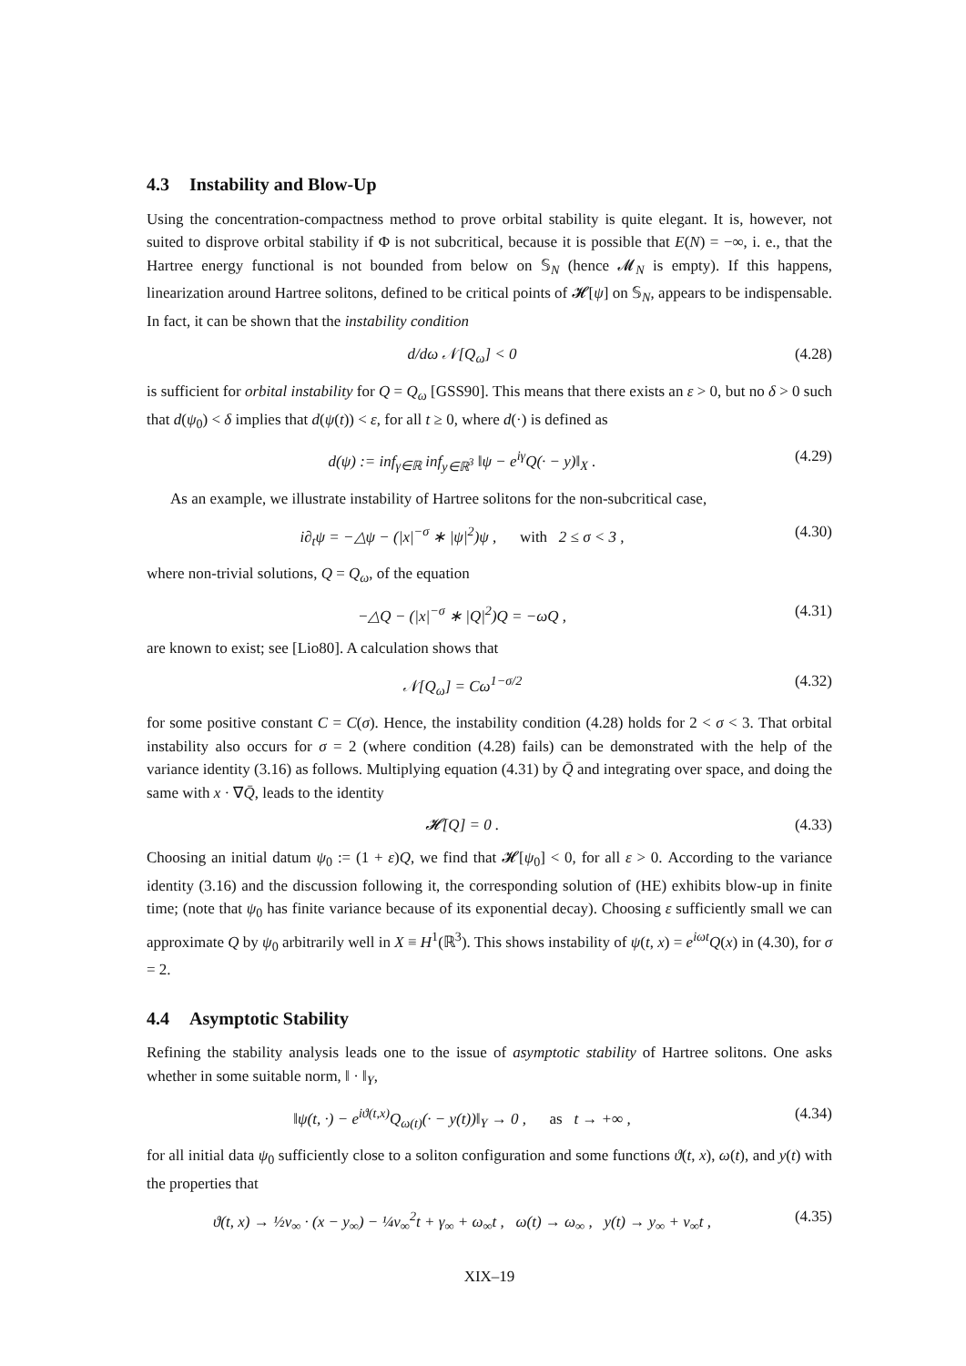4.3 Instability and Blow-Up
Using the concentration-compactness method to prove orbital stability is quite elegant. It is, however, not suited to disprove orbital stability if Φ is not subcritical, because it is possible that E(N) = −∞, i. e., that the Hartree energy functional is not bounded from below on 𝕊<sub>N</sub> (hence 𝓜<sub>N</sub> is empty). If this happens, linearization around Hartree solitons, defined to be critical points of 𝓗[ψ] on 𝕊<sub>N</sub>, appears to be indispensable. In fact, it can be shown that the instability condition
d/dω 𝒩[Q<sub>ω</sub>] < 0 (4.28)
is sufficient for orbital instability for Q = Q<sub>ω</sub> [GSS90]. This means that there exists an ε > 0, but no δ > 0 such that d(ψ<sub>0</sub>) < δ implies that d(ψ(t)) < ε, for all t ≥ 0, where d(·) is defined as
d(ψ) := inf<sub>γ∈ℝ</sub> inf<sub>y∈ℝ<sup>3</sup></sub> ‖ψ − e<sup>iγ</sup>Q(· − y)‖<sub>X</sub> .
(4.29)
As an example, we illustrate instability of Hartree solitons for the non-subcritical case,
i∂<sub>t</sub>ψ = −△ψ − (|x|<sup>−σ</sup> ∗ |ψ|<sup>2</sup>)ψ , with 2 ≤ σ < 3 ,
(4.30)
where non-trivial solutions, Q = Q<sub>ω</sub>, of the equation
−△Q − (|x|<sup>−σ</sup> ∗ |Q|<sup>2</sup>)Q = −ωQ , (4.31)
are known to exist; see [Lio80]. A calculation shows that
𝒩[Q<sub>ω</sub>] = Cω<sup>1−σ/2</sup> (4.32)
for some positive constant C = C(σ). Hence, the instability condition (4.28) holds for 2 < σ < 3. That orbital instability also occurs for σ = 2 (where condition (4.28) fails) can be demonstrated with the help of the variance identity (3.16) as follows. Multiplying equation (4.31) by Q̄ and integrating over space, and doing the same with x · ∇Q̄, leads to the identity
𝓗[Q] = 0 . (4.33)
Choosing an initial datum ψ<sub>0</sub> := (1 + ε)Q, we find that 𝓗[ψ<sub>0</sub>] < 0, for all ε > 0. According to the variance identity (3.16) and the discussion following it, the corresponding solution of (HE) exhibits blow-up in finite time; (note that ψ<sub>0</sub> has finite variance because of its exponential decay). Choosing ε sufficiently small we can approximate Q by ψ<sub>0</sub> arbitrarily well in X ≡ H<sup>1</sup>(ℝ<sup>3</sup>). This shows instability of ψ(t, x) = e<sup>iωt</sup>Q(x) in (4.30), for σ = 2.
4.4 Asymptotic Stability
Refining the stability analysis leads one to the issue of asymptotic stability of Hartree solitons. One asks whether in some suitable norm, ‖ · ‖<sub>Y</sub>,
‖ψ(t, ·) − e<sup>iϑ(t,x)</sup>Q<sub>ω(t)</sub>(· − y(t))‖<sub>Y</sub> → 0 , as t → +∞ ,
(4.34)
for all initial data ψ<sub>0</sub> sufficiently close to a soliton configuration and some functions ϑ(t, x), ω(t), and y(t) with the properties that
ϑ(t, x) → ½v<sub>∞</sub> · (x − y<sub>∞</sub>) − ¼v<sub>∞</sub><sup>2</sup>t + γ<sub>∞</sub> + ω<sub>∞</sub>t , ω(t) → ω<sub>∞</sub> , y(t) → y<sub>∞</sub> + v<sub>∞</sub>t ,
(4.35)
XIX–19